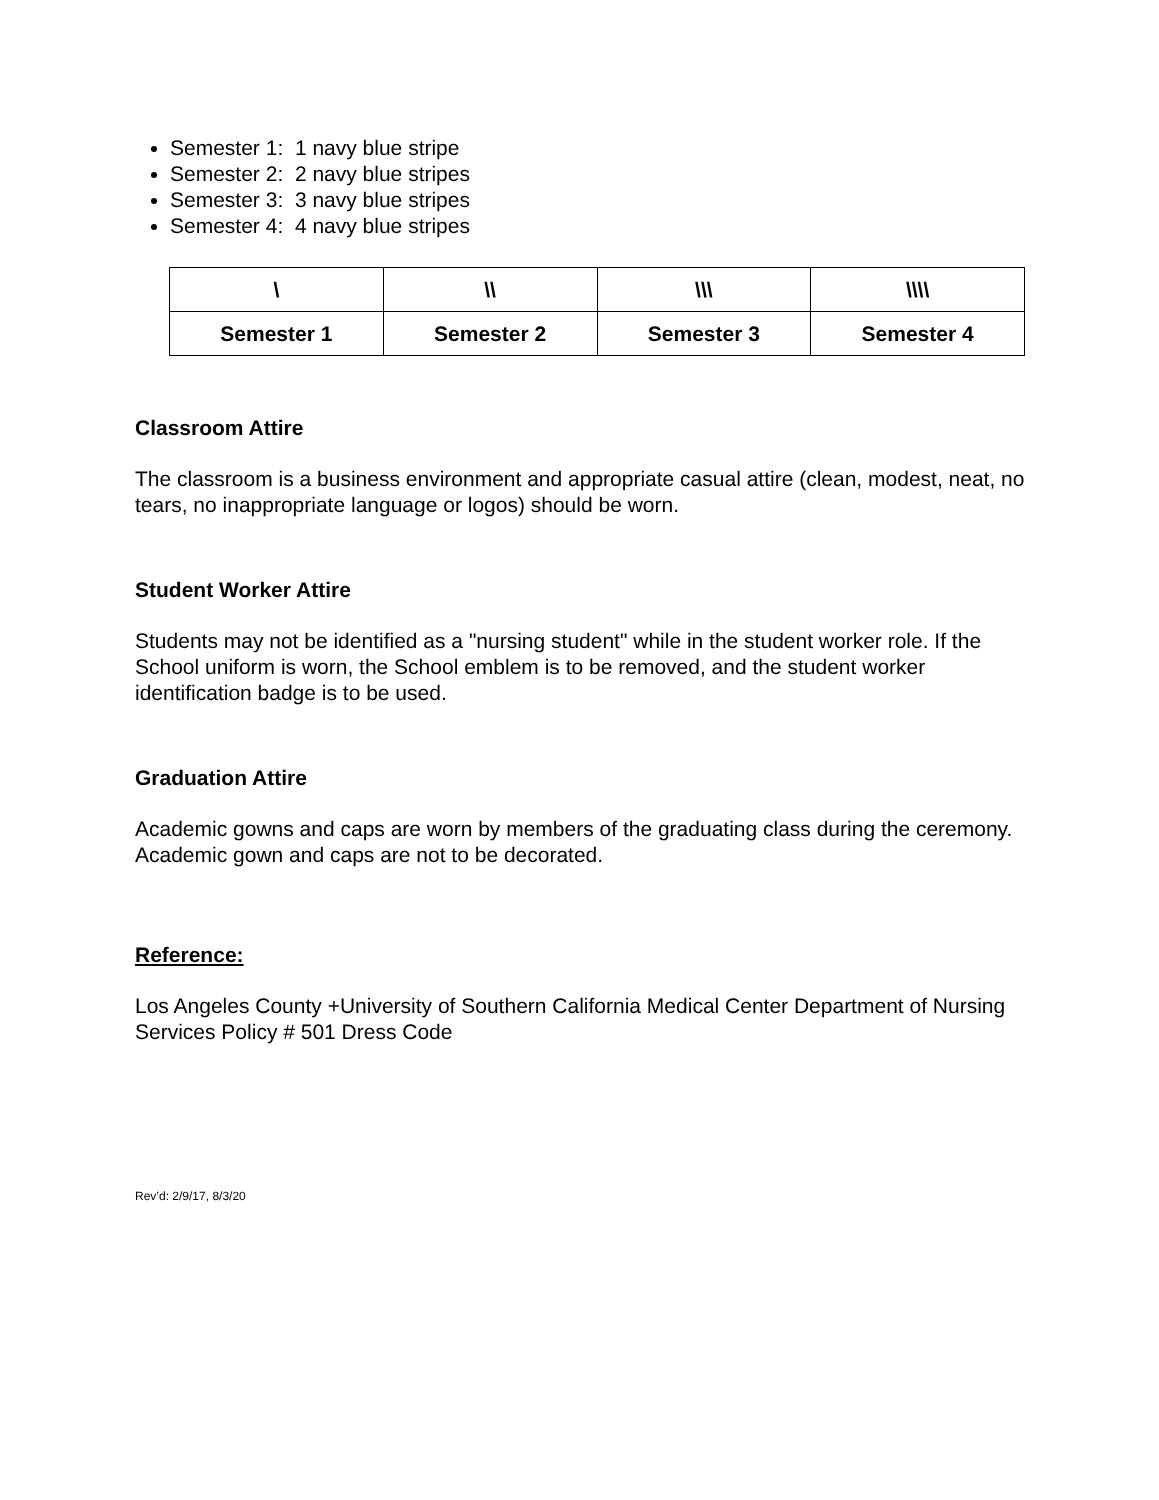Semester 1: 1 navy blue stripe
Semester 2: 2 navy blue stripes
Semester 3: 3 navy blue stripes
Semester 4: 4 navy blue stripes
| \ | \\ | \\\ | \\\\ |
| Semester 1 | Semester 2 | Semester 3 | Semester 4 |
Classroom Attire
The classroom is a business environment and appropriate casual attire (clean, modest, neat, no tears, no inappropriate language or logos) should be worn.
Student Worker Attire
Students may not be identified as a "nursing student" while in the student worker role. If the School uniform is worn, the School emblem is to be removed, and the student worker identification badge is to be used.
Graduation Attire
Academic gowns and caps are worn by members of the graduating class during the ceremony. Academic gown and caps are not to be decorated.
Reference:
Los Angeles County +University of Southern California Medical Center Department of Nursing Services Policy # 501 Dress Code
Rev’d: 2/9/17, 8/3/20